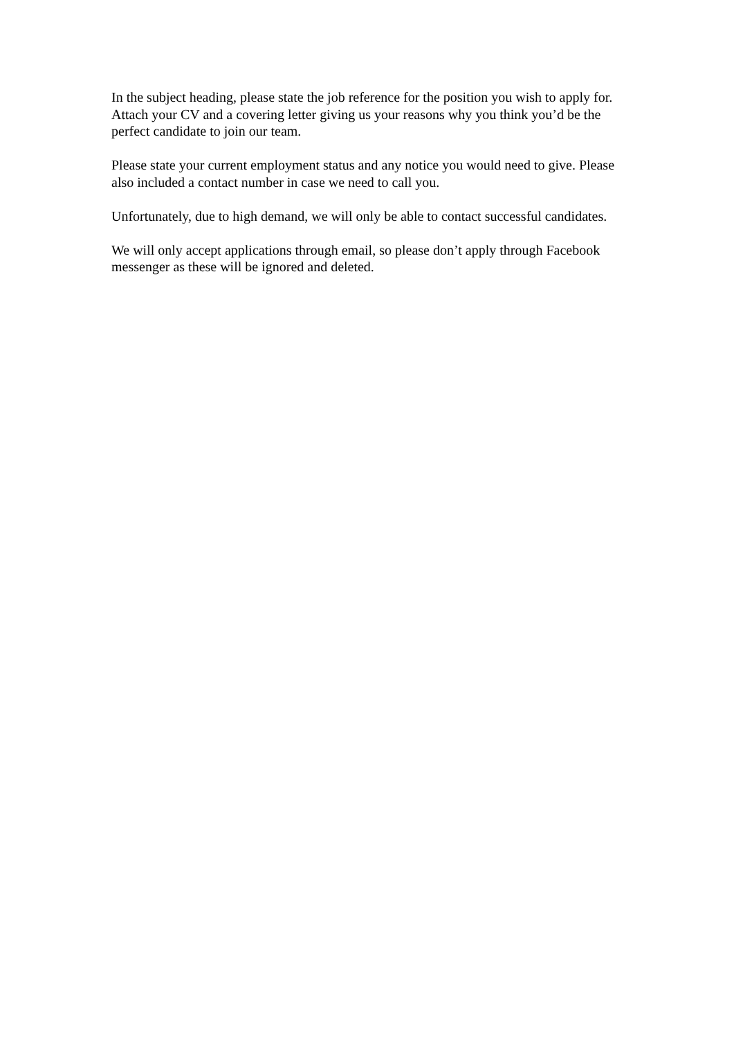In the subject heading, please state the job reference for the position you wish to apply for. Attach your CV and a covering letter giving us your reasons why you think you’d be the perfect candidate to join our team.
Please state your current employment status and any notice you would need to give. Please also included a contact number in case we need to call you.
Unfortunately, due to high demand, we will only be able to contact successful candidates.
We will only accept applications through email, so please don’t apply through Facebook messenger as these will be ignored and deleted.